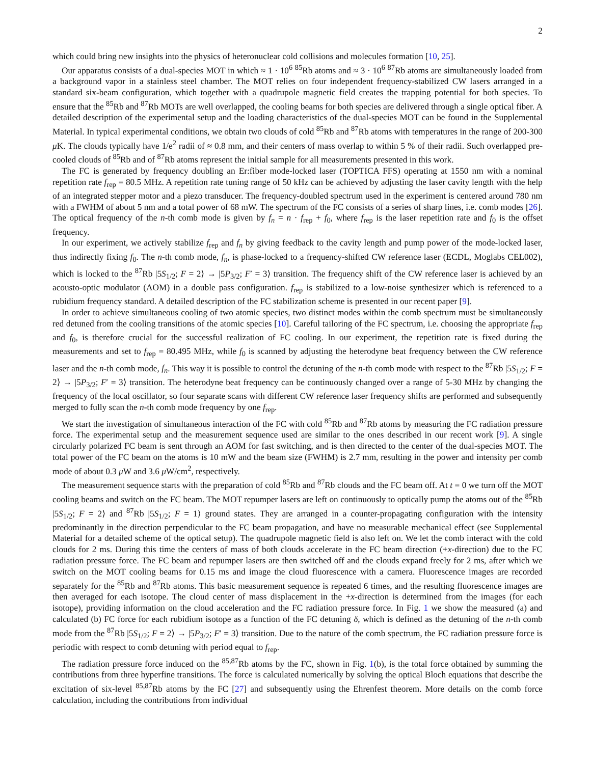2
which could bring new insights into the physics of heteronuclear cold collisions and molecules formation [10, 25].
Our apparatus consists of a dual-species MOT in which ≈ 1 · 10<sup>6</sup> <sup>85</sup>Rb atoms and ≈ 3 · 10<sup>6</sup> <sup>87</sup>Rb atoms are simultaneously loaded from a background vapor in a stainless steel chamber. The MOT relies on four independent frequency-stabilized CW lasers arranged in a standard six-beam configuration, which together with a quadrupole magnetic field creates the trapping potential for both species. To ensure that the <sup>85</sup>Rb and <sup>87</sup>Rb MOTs are well overlapped, the cooling beams for both species are delivered through a single optical fiber. A detailed description of the experimental setup and the loading characteristics of the dual-species MOT can be found in the Supplemental Material. In typical experimental conditions, we obtain two clouds of cold <sup>85</sup>Rb and <sup>87</sup>Rb atoms with temperatures in the range of 200-300 μ K. The clouds typically have 1/e<sup>2</sup> radii of ≈ 0.8 mm, and their centers of mass overlap to within 5 % of their radii. Such overlapped pre-cooled clouds of <sup>85</sup>Rb and of <sup>87</sup>Rb atoms represent the initial sample for all measurements presented in this work.
The FC is generated by frequency doubling an Er:fiber mode-locked laser (TOPTICA FFS) operating at 1550 nm with a nominal repetition rate f<sub>rep</sub> = 80.5 MHz. A repetition rate tuning range of 50 kHz can be achieved by adjusting the laser cavity length with the help of an integrated stepper motor and a piezo transducer. The frequency-doubled spectrum used in the experiment is centered around 780 nm with a FWHM of about 5 nm and a total power of 68 mW. The spectrum of the FC consists of a series of sharp lines, i.e. comb modes [26]. The optical frequency of the n-th comb mode is given by f<sub>n</sub> = n · f<sub>rep</sub> + f<sub>0</sub>, where f<sub>rep</sub> is the laser repetition rate and f<sub>0</sub> is the offset frequency.
In our experiment, we actively stabilize f<sub>rep</sub> and f<sub>n</sub> by giving feedback to the cavity length and pump power of the mode-locked laser, thus indirectly fixing f<sub>0</sub>. The n-th comb mode, f<sub>n</sub>, is phase-locked to a frequency-shifted CW reference laser (ECDL, Moglabs CEL002), which is locked to the <sup>87</sup>Rb |5S<sub>1/2</sub>; F = 2⟩ → |5P<sub>3/2</sub>; F′ = 3⟩ transition. The frequency shift of the CW reference laser is achieved by an acousto-optic modulator (AOM) in a double pass configuration. f<sub>rep</sub> is stabilized to a low-noise synthesizer which is referenced to a rubidium frequency standard. A detailed description of the FC stabilization scheme is presented in our recent paper [9].
In order to achieve simultaneous cooling of two atomic species, two distinct modes within the comb spectrum must be simultaneously red detuned from the cooling transitions of the atomic species [10]. Careful tailoring of the FC spectrum, i.e. choosing the appropriate f<sub>rep</sub> and f<sub>0</sub>, is therefore crucial for the successful realization of FC cooling. In our experiment, the repetition rate is fixed during the measurements and set to f<sub>rep</sub> = 80.495 MHz, while f<sub>0</sub> is scanned by adjusting the heterodyne beat frequency between the CW reference laser and the n-th comb mode, f<sub>n</sub>. This way it is possible to control the detuning of the n-th comb mode with respect to the <sup>87</sup>Rb |5S<sub>1/2</sub>; F = 2⟩ → |5P<sub>3/2</sub>; F′ = 3⟩ transition. The heterodyne beat frequency can be continuously changed over a range of 5-30 MHz by changing the frequency of the local oscillator, so four separate scans with different CW reference laser frequency shifts are performed and subsequently merged to fully scan the n-th comb mode frequency by one f<sub>rep</sub>.
We start the investigation of simultaneous interaction of the FC with cold <sup>85</sup>Rb and <sup>87</sup>Rb atoms by measuring the FC radiation pressure force. The experimental setup and the measurement sequence used are similar to the ones described in our recent work [9]. A single circularly polarized FC beam is sent through an AOM for fast switching, and is then directed to the center of the dual-species MOT. The total power of the FC beam on the atoms is 10 mW and the beam size (FWHM) is 2.7 mm, resulting in the power and intensity per comb mode of about 0.3 μ W and 3.6 μ W/cm<sup>2</sup>, respectively.
The measurement sequence starts with the preparation of cold <sup>85</sup>Rb and <sup>87</sup>Rb clouds and the FC beam off. At t = 0 we turn off the MOT cooling beams and switch on the FC beam. The MOT repumper lasers are left on continuously to optically pump the atoms out of the <sup>85</sup>Rb |5S<sub>1/2</sub>; F = 2⟩ and <sup>87</sup>Rb |5S<sub>1/2</sub>; F = 1⟩ ground states. They are arranged in a counter-propagating configuration with the intensity predominantly in the direction perpendicular to the FC beam propagation, and have no measurable mechanical effect (see Supplemental Material for a detailed scheme of the optical setup). The quadrupole magnetic field is also left on. We let the comb interact with the cold clouds for 2 ms. During this time the centers of mass of both clouds accelerate in the FC beam direction (+x-direction) due to the FC radiation pressure force. The FC beam and repumper lasers are then switched off and the clouds expand freely for 2 ms, after which we switch on the MOT cooling beams for 0.15 ms and image the cloud fluorescence with a camera. Fluorescence images are recorded separately for the <sup>85</sup>Rb and <sup>87</sup>Rb atoms. This basic measurement sequence is repeated 6 times, and the resulting fluorescence images are then averaged for each isotope. The cloud center of mass displacement in the +x-direction is determined from the images (for each isotope), providing information on the cloud acceleration and the FC radiation pressure force. In Fig. 1 we show the measured (a) and calculated (b) FC force for each rubidium isotope as a function of the FC detuning δ, which is defined as the detuning of the n-th comb mode from the <sup>87</sup>Rb |5S<sub>1/2</sub>; F = 2⟩ → |5P<sub>3/2</sub>; F′ = 3⟩ transition. Due to the nature of the comb spectrum, the FC radiation pressure force is periodic with respect to comb detuning with period equal to f<sub>rep</sub>.
The radiation pressure force induced on the <sup>85,87</sup>Rb atoms by the FC, shown in Fig. 1(b), is the total force obtained by summing the contributions from three hyperfine transitions. The force is calculated numerically by solving the optical Bloch equations that describe the excitation of six-level <sup>85,87</sup>Rb atoms by the FC [27] and subsequently using the Ehrenfest theorem. More details on the comb force calculation, including the contributions from individual